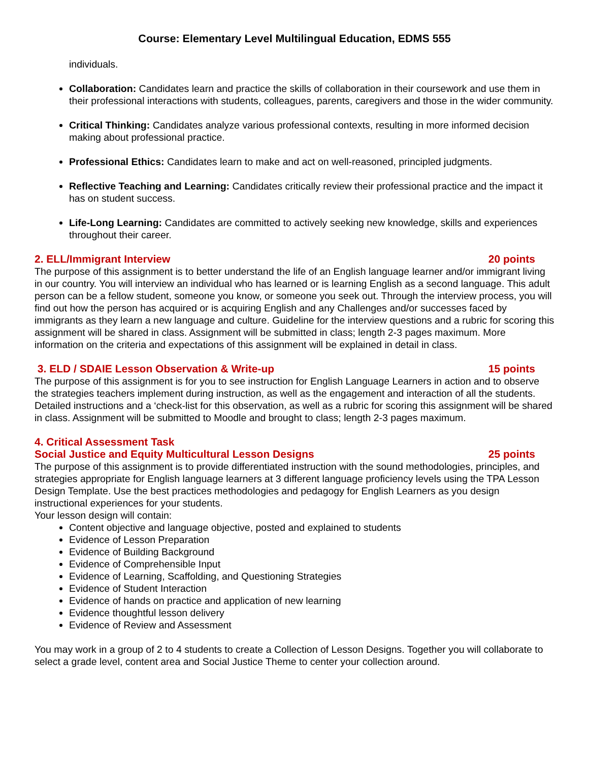Course: Elementary Level Multilingual Education, EDMS 555
individuals.
Collaboration: Candidates learn and practice the skills of collaboration in their coursework and use them in their professional interactions with students, colleagues, parents, caregivers and those in the wider community.
Critical Thinking: Candidates analyze various professional contexts, resulting in more informed decision making about professional practice.
Professional Ethics: Candidates learn to make and act on well-reasoned, principled judgments.
Reflective Teaching and Learning: Candidates critically review their professional practice and the impact it has on student success.
Life-Long Learning: Candidates are committed to actively seeking new knowledge, skills and experiences throughout their career.
2. ELL/Immigrant Interview 20 points
The purpose of this assignment is to better understand the life of an English language learner and/or immigrant living in our country. You will interview an individual who has learned or is learning English as a second language. This adult person can be a fellow student, someone you know, or someone you seek out. Through the interview process, you will find out how the person has acquired or is acquiring English and any Challenges and/or successes faced by immigrants as they learn a new language and culture. Guideline for the interview questions and a rubric for scoring this assignment will be shared in class. Assignment will be submitted in class; length 2-3 pages maximum. More information on the criteria and expectations of this assignment will be explained in detail in class.
3. ELD / SDAIE Lesson Observation & Write-up 15 points
The purpose of this assignment is for you to see instruction for English Language Learners in action and to observe the strategies teachers implement during instruction, as well as the engagement and interaction of all the students. Detailed instructions and a ‘check-list for this observation, as well as a rubric for scoring this assignment will be shared in class. Assignment will be submitted to Moodle and brought to class; length 2-3 pages maximum.
4. Critical Assessment Task
Social Justice and Equity Multicultural Lesson Designs 25 points
The purpose of this assignment is to provide differentiated instruction with the sound methodologies, principles, and strategies appropriate for English language learners at 3 different language proficiency levels using the TPA Lesson Design Template. Use the best practices methodologies and pedagogy for English Learners as you design instructional experiences for your students.
Your lesson design will contain:
Content objective and language objective, posted and explained to students
Evidence of Lesson Preparation
Evidence of Building Background
Evidence of Comprehensible Input
Evidence of Learning, Scaffolding, and Questioning Strategies
Evidence of Student Interaction
Evidence of hands on practice and application of new learning
Evidence thoughtful lesson delivery
Evidence of Review and Assessment
You may work in a group of 2 to 4 students to create a Collection of Lesson Designs. Together you will collaborate to select a grade level, content area and Social Justice Theme to center your collection around.